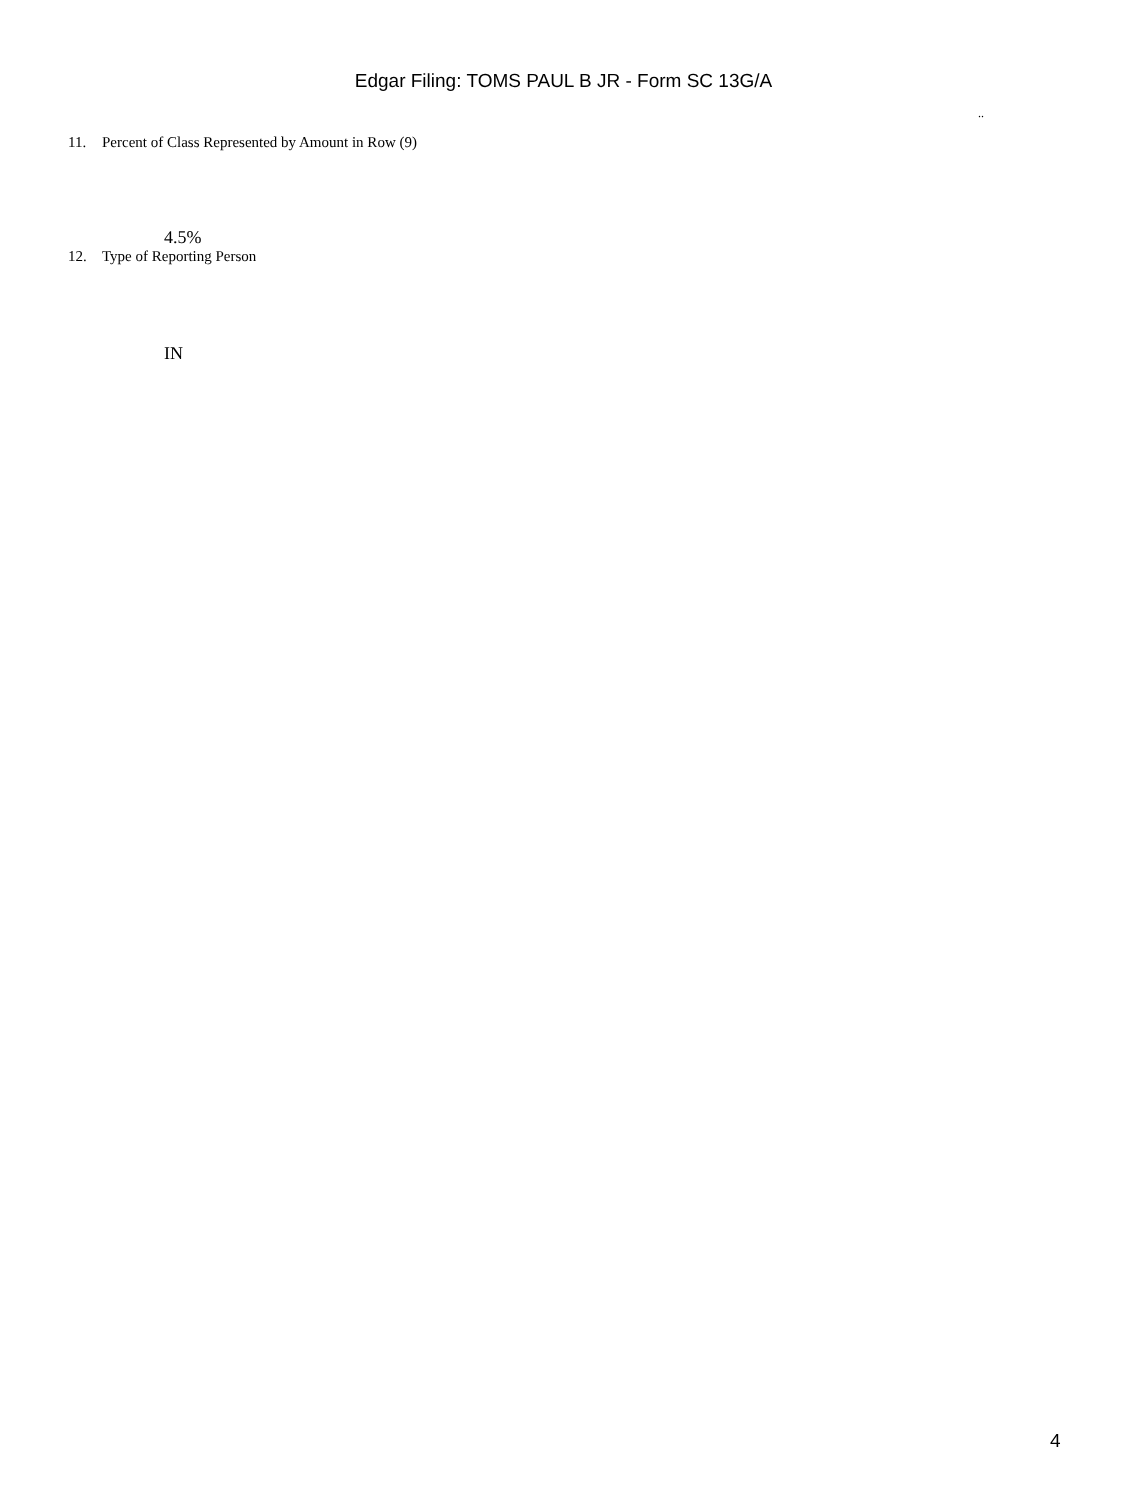Edgar Filing: TOMS PAUL B JR - Form SC 13G/A
..
11. Percent of Class Represented by Amount in Row (9)
4.5%
12. Type of Reporting Person
IN
4